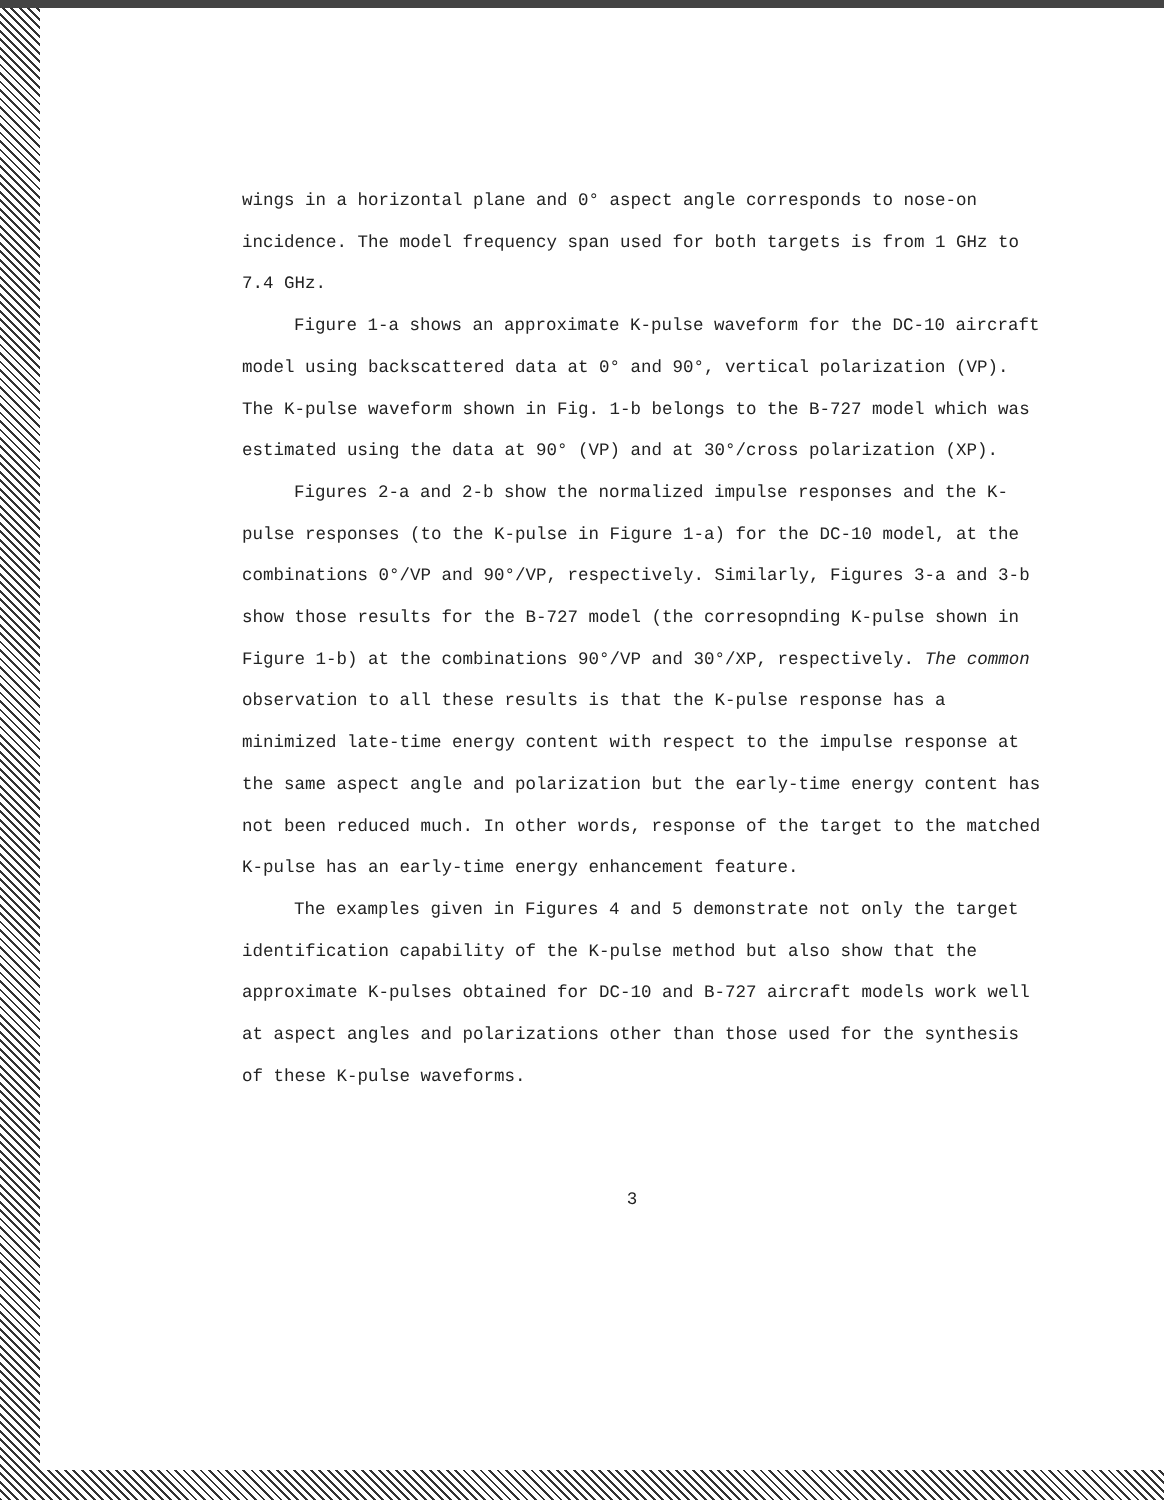wings in a horizontal plane and 0° aspect angle corresponds to nose-on incidence. The model frequency span used for both targets is from 1 GHz to 7.4 GHz.
Figure 1-a shows an approximate K-pulse waveform for the DC-10 aircraft model using backscattered data at 0° and 90°, vertical polarization (VP). The K-pulse waveform shown in Fig. 1-b belongs to the B-727 model which was estimated using the data at 90° (VP) and at 30°/cross polarization (XP).
Figures 2-a and 2-b show the normalized impulse responses and the K-pulse responses (to the K-pulse in Figure 1-a) for the DC-10 model, at the combinations 0°/VP and 90°/VP, respectively. Similarly, Figures 3-a and 3-b show those results for the B-727 model (the corresopnding K-pulse shown in Figure 1-b) at the combinations 90°/VP and 30°/XP, respectively. The common observation to all these results is that the K-pulse response has a minimized late-time energy content with respect to the impulse response at the same aspect angle and polarization but the early-time energy content has not been reduced much. In other words, response of the target to the matched K-pulse has an early-time energy enhancement feature.
The examples given in Figures 4 and 5 demonstrate not only the target identification capability of the K-pulse method but also show that the approximate K-pulses obtained for DC-10 and B-727 aircraft models work well at aspect angles and polarizations other than those used for the synthesis of these K-pulse waveforms.
3